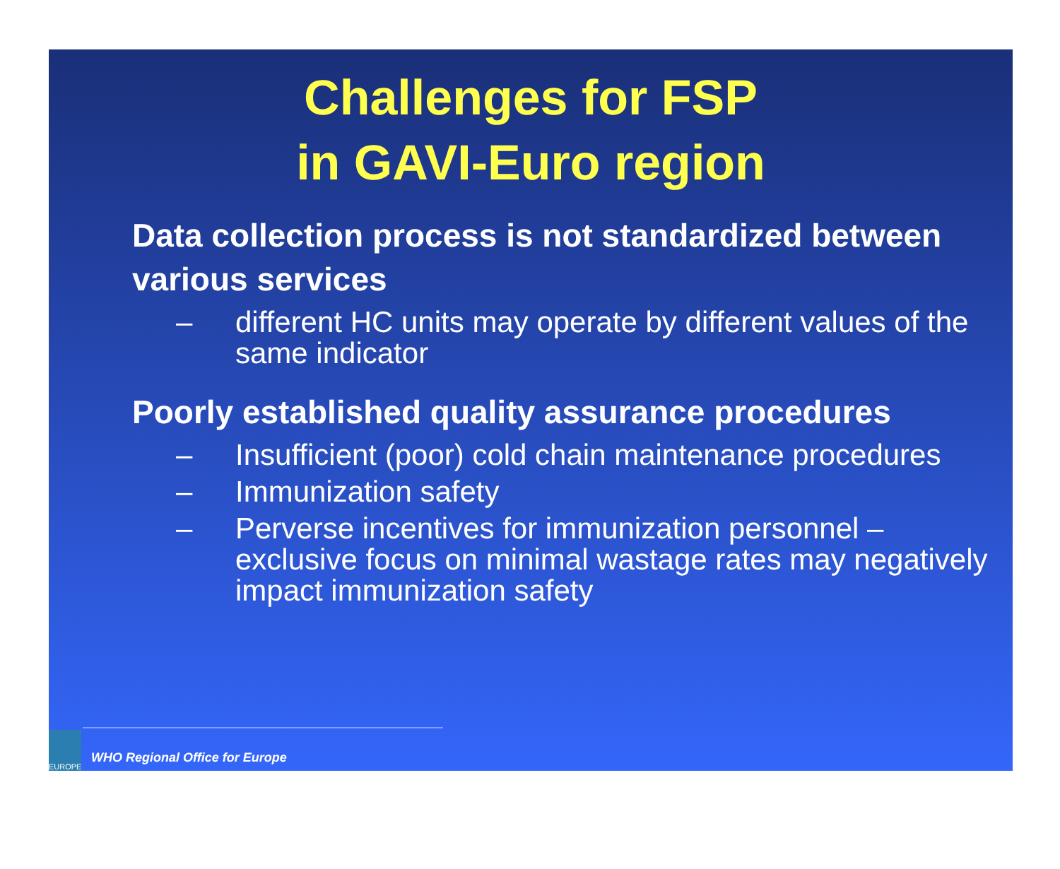Challenges for FSP
in GAVI-Euro region
Data collection process is not standardized between various services
– different HC units may operate by different values of the same indicator
Poorly established quality assurance procedures
– Insufficient (poor) cold chain maintenance procedures
– Immunization safety
– Perverse incentives for immunization personnel – exclusive focus on minimal wastage rates may negatively impact immunization safety
EUROPE
WHO Regional Office for Europe